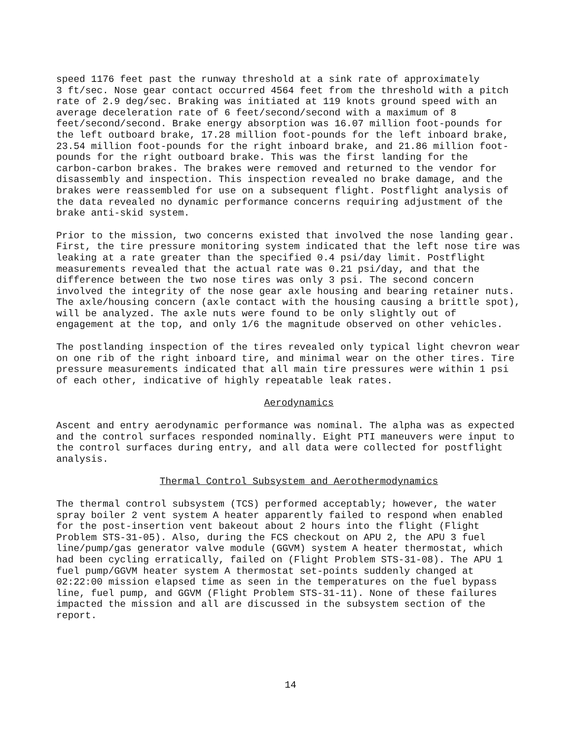speed 1176 feet past the runway threshold at a sink rate of approximately 3 ft/sec. Nose gear contact occurred 4564 feet from the threshold with a pitch rate of 2.9 deg/sec. Braking was initiated at 119 knots ground speed with an average deceleration rate of 6 feet/second/second with a maximum of 8 feet/second/second. Brake energy absorption was 16.07 million foot-pounds for the left outboard brake, 17.28 million foot-pounds for the left inboard brake, 23.54 million foot-pounds for the right inboard brake, and 21.86 million foot- pounds for the right outboard brake. This was the first landing for the carbon-carbon brakes. The brakes were removed and returned to the vendor for disassembly and inspection. This inspection revealed no brake damage, and the brakes were reassembled for use on a subsequent flight. Postflight analysis of the data revealed no dynamic performance concerns requiring adjustment of the brake anti-skid system.
Prior to the mission, two concerns existed that involved the nose landing gear. First, the tire pressure monitoring system indicated that the left nose tire was leaking at a rate greater than the specified 0.4 psi/day limit. Postflight measurements revealed that the actual rate was 0.21 psi/day, and that the difference between the two nose tires was only 3 psi. The second concern involved the integrity of the nose gear axle housing and bearing retainer nuts. The axle/housing concern (axle contact with the housing causing a brittle spot), will be analyzed. The axle nuts were found to be only slightly out of engagement at the top, and only 1/6 the magnitude observed on other vehicles.
The postlanding inspection of the tires revealed only typical light chevron wear on one rib of the right inboard tire, and minimal wear on the other tires. Tire pressure measurements indicated that all main tire pressures were within 1 psi of each other, indicative of highly repeatable leak rates.
Aerodynamics
Ascent and entry aerodynamic performance was nominal. The alpha was as expected and the control surfaces responded nominally. Eight PTI maneuvers were input to the control surfaces during entry, and all data were collected for postflight analysis.
Thermal Control Subsystem and Aerothermodynamics
The thermal control subsystem (TCS) performed acceptably; however, the water spray boiler 2 vent system A heater apparently failed to respond when enabled for the post-insertion vent bakeout about 2 hours into the flight (Flight Problem STS-31-05). Also, during the FCS checkout on APU 2, the APU 3 fuel line/pump/gas generator valve module (GGVM) system A heater thermostat, which had been cycling erratically, failed on (Flight Problem STS-31-08). The APU 1 fuel pump/GGVM heater system A thermostat set-points suddenly changed at 02:22:00 mission elapsed time as seen in the temperatures on the fuel bypass line, fuel pump, and GGVM (Flight Problem STS-31-11). None of these failures impacted the mission and all are discussed in the subsystem section of the report.
14